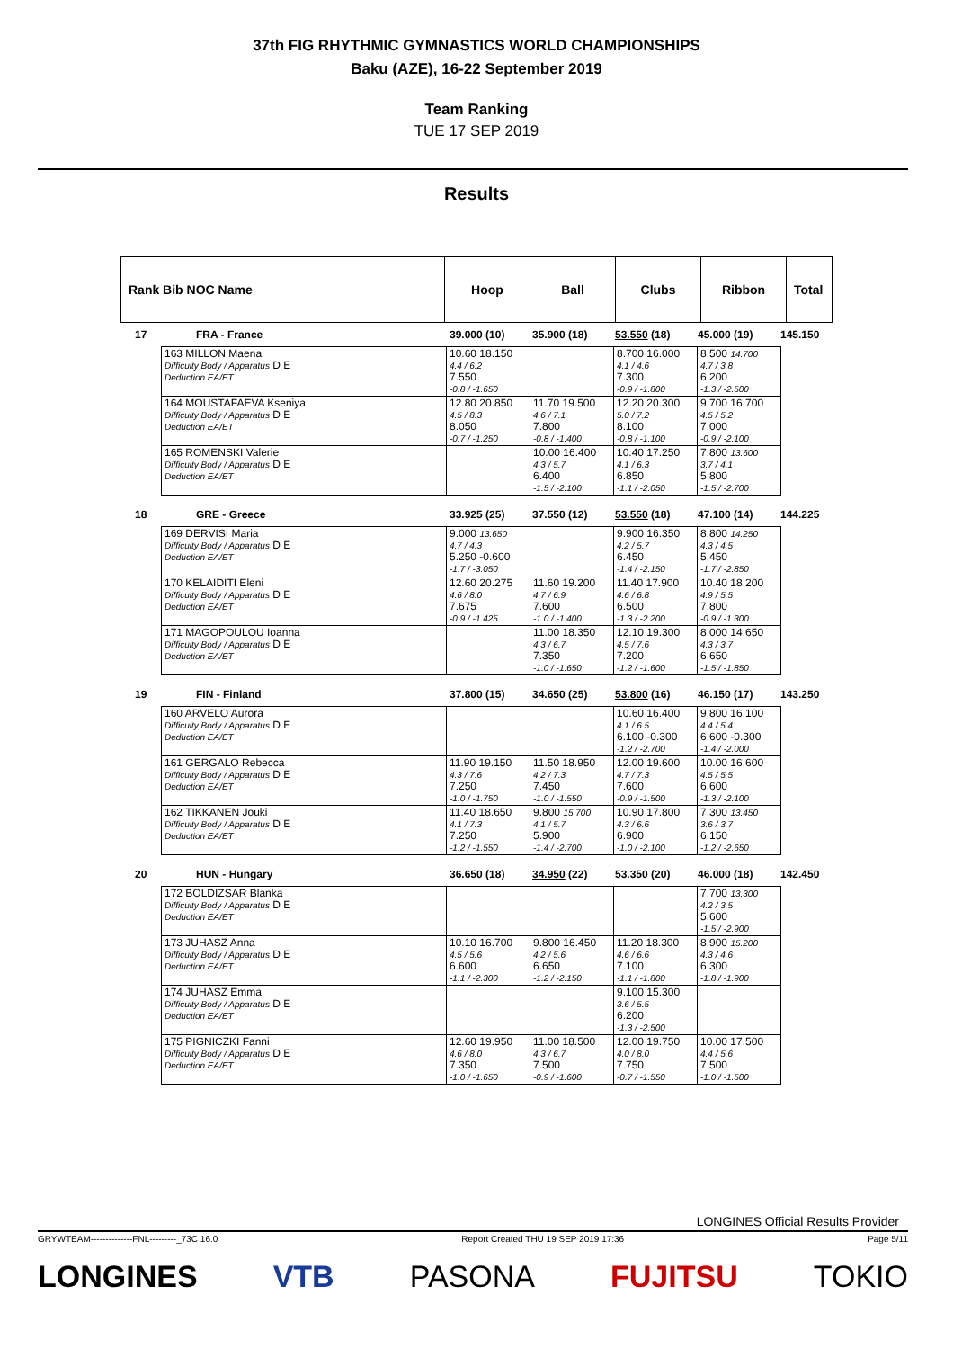37th FIG RHYTHMIC GYMNASTICS WORLD CHAMPIONSHIPS
Baku (AZE), 16-22 September 2019
Team Ranking
TUE 17 SEP 2019
Results
| Rank Bib NOC Name | Hoop | Ball | Clubs | Ribbon | Total |
17 FRA - France 39.000 (10) 35.900 (18) 53.550 (18) 45.000 (19) 145.150
| 163 MILLON Maena Difficulty Body / Apparatus D E Deduction EA/ET | 10.60 18.150 4.4 / 6.2 7.550 -0.8 / -1.650 | | 8.700 16.000 4.1 / 4.6 7.300 -0.9 / -1.800 | 8.500 14.700 4.7 / 3.8 6.200 -1.3 / -2.500 |
| 164 MOUSTAFAEVA Kseniya Difficulty Body / Apparatus D E Deduction EA/ET | 12.80 20.850 4.5 / 8.3 8.050 -0.7 / -1.250 | 11.70 19.500 4.6 / 7.1 7.800 -0.8 / -1.400 | 12.20 20.300 5.0 / 7.2 8.100 -0.8 / -1.100 | 9.700 16.700 4.5 / 5.2 7.000 -0.9 / -2.100 |
| 165 ROMENSKI Valerie Difficulty Body / Apparatus D E Deduction EA/ET | | 10.00 16.400 4.3 / 5.7 6.400 -1.5 / -2.100 | 10.40 17.250 4.1 / 6.3 6.850 -1.1 / -2.050 | 7.800 13.600 3.7 / 4.1 5.800 -1.5 / -2.700 |
18 GRE - Greece 33.925 (25) 37.550 (12) 53.550 (18) 47.100 (14) 144.225
| 169 DERVISI Maria Difficulty Body / Apparatus D E Deduction EA/ET | 9.000 13.650 4.7 / 4.3 5.250 -0.600 -1.7 / -3.050 | | 9.900 16.350 4.2 / 5.7 6.450 -1.4 / -2.150 | 8.800 14.250 4.3 / 4.5 5.450 -1.7 / -2.850 |
| 170 KELAIDITI Eleni Difficulty Body / Apparatus D E Deduction EA/ET | 12.60 20.275 4.6 / 8.0 7.675 -0.9 / -1.425 | 11.60 19.200 4.7 / 6.9 7.600 -1.0 / -1.400 | 11.40 17.900 4.6 / 6.8 6.500 -1.3 / -2.200 | 10.40 18.200 4.9 / 5.5 7.800 -0.9 / -1.300 |
| 171 MAGOPOULOU Ioanna Difficulty Body / Apparatus D E Deduction EA/ET | | 11.00 18.350 4.3 / 6.7 7.350 -1.0 / -1.650 | 12.10 19.300 4.5 / 7.6 7.200 -1.2 / -1.600 | 8.000 14.650 4.3 / 3.7 6.650 -1.5 / -1.850 |
19 FIN - Finland 37.800 (15) 34.650 (25) 53.800 (16) 46.150 (17) 143.250
| 160 ARVELO Aurora Difficulty Body / Apparatus D E Deduction EA/ET | | | 10.60 16.400 4.1 / 6.5 6.100 -0.300 -1.2 / -2.700 | 9.800 16.100 4.4 / 5.4 6.600 -0.300 -1.4 / -2.000 |
| 161 GERGALO Rebecca Difficulty Body / Apparatus D E Deduction EA/ET | 11.90 19.150 4.3 / 7.6 7.250 -1.0 / -1.750 | 11.50 18.950 4.2 / 7.3 7.450 -1.0 / -1.550 | 12.00 19.600 4.7 / 7.3 7.600 -0.9 / -1.500 | 10.00 16.600 4.5 / 5.5 6.600 -1.3 / -2.100 |
| 162 TIKKANEN Jouki Difficulty Body / Apparatus D E Deduction EA/ET | 11.40 18.650 4.1 / 7.3 7.250 -1.2 / -1.550 | 9.800 15.700 4.1 / 5.7 5.900 -1.4 / -2.700 | 10.90 17.800 4.3 / 6.6 6.900 -1.0 / -2.100 | 7.300 13.450 3.6 / 3.7 6.150 -1.2 / -2.650 |
20 HUN - Hungary 36.650 (18) 34.950 (22) 53.350 (20) 46.000 (18) 142.450
| 172 BOLDIZSAR Blanka Difficulty Body / Apparatus D E Deduction EA/ET | | | | 7.700 13.300 4.2 / 3.5 5.600 -1.5 / -2.900 |
| 173 JUHASZ Anna Difficulty Body / Apparatus D E Deduction EA/ET | 10.10 16.700 4.5 / 5.6 6.600 -1.1 / -2.300 | 9.800 16.450 4.2 / 5.6 6.650 -1.2 / -2.150 | 11.20 18.300 4.6 / 6.6 7.100 -1.1 / -1.800 | 8.900 15.200 4.3 / 4.6 6.300 -1.8 / -1.900 |
| 174 JUHASZ Emma Difficulty Body / Apparatus D E Deduction EA/ET | | | 9.100 15.300 3.6 / 5.5 6.200 -1.3 / -2.500 | |
| 175 PIGNICZKI Fanni Difficulty Body / Apparatus D E Deduction EA/ET | 12.60 19.950 4.6 / 8.0 7.350 -1.0 / -1.650 | 11.00 18.500 4.3 / 6.7 7.500 -0.9 / -1.600 | 12.00 19.750 4.0 / 8.0 7.750 -0.7 / -1.550 | 10.00 17.500 4.4 / 5.6 7.500 -1.0 / -1.500 |
LONGINES Official Results Provider
GRYWTEAM--------------FNL---------_73C 16.0 Report Created THU 19 SEP 2019 17:36 Page 5/11
LONGINES VTB PASONA FUJITSU TOKIO